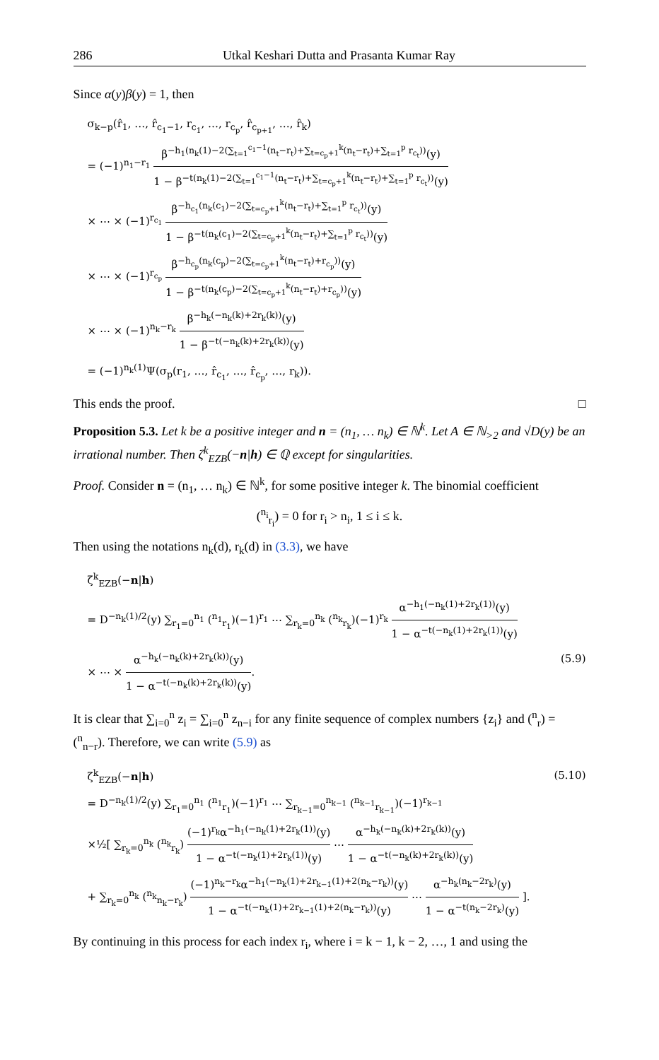286 Utkal Keshari Dutta and Prasanta Kumar Ray
Since α(y)β(y) = 1, then
σ<sub>k−p</sub>(r̂<sub>1</sub>, …, r̂<sub>c<sub>1</sub>−1</sub>, r<sub>c<sub>1</sub></sub>, …, r<sub>c<sub>p</sub></sub>, r̂<sub>c<sub>p+1</sub></sub>, …, r̂<sub>k</sub>)
= (−1)<sup>n<sub>1</sub>−r<sub>1</sub></sup> β<sup>−h<sub>1</sub>(n<sub>k</sub>(1)−2(∑<sub>t=1</sub><sup>c<sub>1</sub>−1</sup>(n<sub>t</sub>−r<sub>t</sub>)+∑<sub>t=c<sub>p</sub>+1</sub><sup>k</sup>(n<sub>t</sub>−r<sub>t</sub>)+∑<sub>t=1</sub><sup>p</sup> r<sub>c<sub>t</sub></sub>))</sup>(y) 1 − β<sup>−t(n<sub>k</sub>(1)−2(∑<sub>t=1</sub><sup>c<sub>1</sub>−1</sup>(n<sub>t</sub>−r<sub>t</sub>)+∑<sub>t=c<sub>p</sub>+1</sub><sup>k</sup>(n<sub>t</sub>−r<sub>t</sub>)+∑<sub>t=1</sub><sup>p</sup> r<sub>c<sub>t</sub></sub>))</sup>(y)
× ⋯ × (−1)<sup>r<sub>c<sub>1</sub></sub></sup> β<sup>−h<sub>c<sub>1</sub></sub>(n<sub>k</sub>(c<sub>1</sub>)−2(∑<sub>t=c<sub>p</sub>+1</sub><sup>k</sup>(n<sub>t</sub>−r<sub>t</sub>)+∑<sub>t=1</sub><sup>p</sup> r<sub>c<sub>t</sub></sub>))</sup>(y) 1 − β<sup>−t(n<sub>k</sub>(c<sub>1</sub>)−2(∑<sub>t=c<sub>p</sub>+1</sub><sup>k</sup>(n<sub>t</sub>−r<sub>t</sub>)+∑<sub>t=1</sub><sup>p</sup> r<sub>c<sub>t</sub></sub>))</sup>(y)
× ⋯ × (−1)<sup>r<sub>c<sub>p</sub></sub></sup> β<sup>−h<sub>c<sub>p</sub></sub>(n<sub>k</sub>(c<sub>p</sub>)−2(∑<sub>t=c<sub>p</sub>+1</sub><sup>k</sup>(n<sub>t</sub>−r<sub>t</sub>)+r<sub>c<sub>p</sub></sub>))</sup>(y) 1 − β<sup>−t(n<sub>k</sub>(c<sub>p</sub>)−2(∑<sub>t=c<sub>p</sub>+1</sub><sup>k</sup>(n<sub>t</sub>−r<sub>t</sub>)+r<sub>c<sub>p</sub></sub>))</sup>(y)
× ⋯ × (−1)<sup>n<sub>k</sub>−r<sub>k</sub></sup> β<sup>−h<sub>k</sub>(−n<sub>k</sub>(k)+2r<sub>k</sub>(k))</sup>(y) 1 − β<sup>−t(−n<sub>k</sub>(k)+2r<sub>k</sub>(k))</sup>(y)
= (−1)<sup>n<sub>k</sub>(1)</sup>Ψ(σ<sub>p</sub>(r<sub>1</sub>, …, r̂<sub>c<sub>1</sub></sub>, …, r̂<sub>c<sub>p</sub></sub>, …, r<sub>k</sub>)).
This ends the proof. □
Proposition 5.3. Let k be a positive integer and n = (n<sub>1</sub>, … n<sub>k</sub>) ∈ ℕ<sup>k</sup>. Let A ∈ ℕ<sub>>2</sub> and √D(y) be an irrational number. Then ζ<sup>k</sup><sub>EZB</sub>(−n|h) ∈ ℚ except for singularities.
Proof. Consider n = (n<sub>1</sub>, … n<sub>k</sub>) ∈ ℕ<sup>k</sup>, for some positive integer k. The binomial coefficient
(<sup>n<sub>i</sub></sup><sub>r<sub>i</sub></sub>) = 0 for r<sub>i</sub> > n<sub>i</sub>, 1 ≤ i ≤ k.
Then using the notations n<sub>k</sub>(d), r<sub>k</sub>(d) in (3.3), we have
ζ<sup>k</sup><sub>EZB</sub>(−n|h)
= D<sup>−n<sub>k</sub>(1)/2</sup>(y) ∑<sub>r<sub>1</sub>=0</sub><sup>n<sub>1</sub></sup> (<sup>n<sub>1</sub></sup><sub>r<sub>1</sub></sub>)(−1)<sup>r<sub>1</sub></sup> ⋯ ∑<sub>r<sub>k</sub>=0</sub><sup>n<sub>k</sub></sup> (<sup>n<sub>k</sub></sup><sub>r<sub>k</sub></sub>)(−1)<sup>r<sub>k</sub></sup> α<sup>−h<sub>1</sub>(−n<sub>k</sub>(1)+2r<sub>k</sub>(1))</sup>(y) 1 − α<sup>−t(−n<sub>k</sub>(1)+2r<sub>k</sub>(1))</sup>(y)
× ⋯ × α<sup>−h<sub>k</sub>(−n<sub>k</sub>(k)+2r<sub>k</sub>(k))</sup>(y) 1 − α<sup>−t(−n<sub>k</sub>(k)+2r<sub>k</sub>(k))</sup>(y). (5.9)
It is clear that ∑<sub>i=0</sub><sup>n</sup> z<sub>i</sub> = ∑<sub>i=0</sub><sup>n</sup> z<sub>n−i</sub> for any finite sequence of complex numbers {z<sub>i</sub>} and (<sup>n</sup><sub>r</sub>) = (<sup>n</sup><sub>n−r</sub>). Therefore, we can write (5.9) as
ζ<sup>k</sup><sub>EZB</sub>(−n|h) (5.10)
= D<sup>−n<sub>k</sub>(1)/2</sup>(y) ∑<sub>r<sub>1</sub>=0</sub><sup>n<sub>1</sub></sup> (<sup>n<sub>1</sub></sup><sub>r<sub>1</sub></sub>)(−1)<sup>r<sub>1</sub></sup> ⋯ ∑<sub>r<sub>k−1</sub>=0</sub><sup>n<sub>k−1</sub></sup> (<sup>n<sub>k−1</sub></sup><sub>r<sub>k−1</sub></sub>)(−1)<sup>r<sub>k−1</sub></sup>
×½[ ∑<sub>r<sub>k</sub>=0</sub><sup>n<sub>k</sub></sup> (<sup>n<sub>k</sub></sup><sub>r<sub>k</sub></sub>) (−1)<sup>r<sub>k</sub></sup>α<sup>−h<sub>1</sub>(−n<sub>k</sub>(1)+2r<sub>k</sub>(1))</sup>(y) 1 − α<sup>−t(−n<sub>k</sub>(1)+2r<sub>k</sub>(1))</sup>(y) ⋯ α<sup>−h<sub>k</sub>(−n<sub>k</sub>(k)+2r<sub>k</sub>(k))</sup>(y) 1 − α<sup>−t(−n<sub>k</sub>(k)+2r<sub>k</sub>(k))</sup>(y)
+ ∑<sub>r<sub>k</sub>=0</sub><sup>n<sub>k</sub></sup> (<sup>n<sub>k</sub></sup><sub>n<sub>k</sub>−r<sub>k</sub></sub>) (−1)<sup>n<sub>k</sub>−r<sub>k</sub></sup>α<sup>−h<sub>1</sub>(−n<sub>k</sub>(1)+2r<sub>k−1</sub>(1)+2(n<sub>k</sub>−r<sub>k</sub>))</sup>(y) 1 − α<sup>−t(−n<sub>k</sub>(1)+2r<sub>k−1</sub>(1)+2(n<sub>k</sub>−r<sub>k</sub>))</sup>(y) ⋯ α<sup>−h<sub>k</sub>(n<sub>k</sub>−2r<sub>k</sub>)</sup>(y) 1 − α<sup>−t(n<sub>k</sub>−2r<sub>k</sub>)</sup>(y) ].
By continuing in this process for each index r<sub>i</sub>, where i = k − 1, k − 2, …, 1 and using the